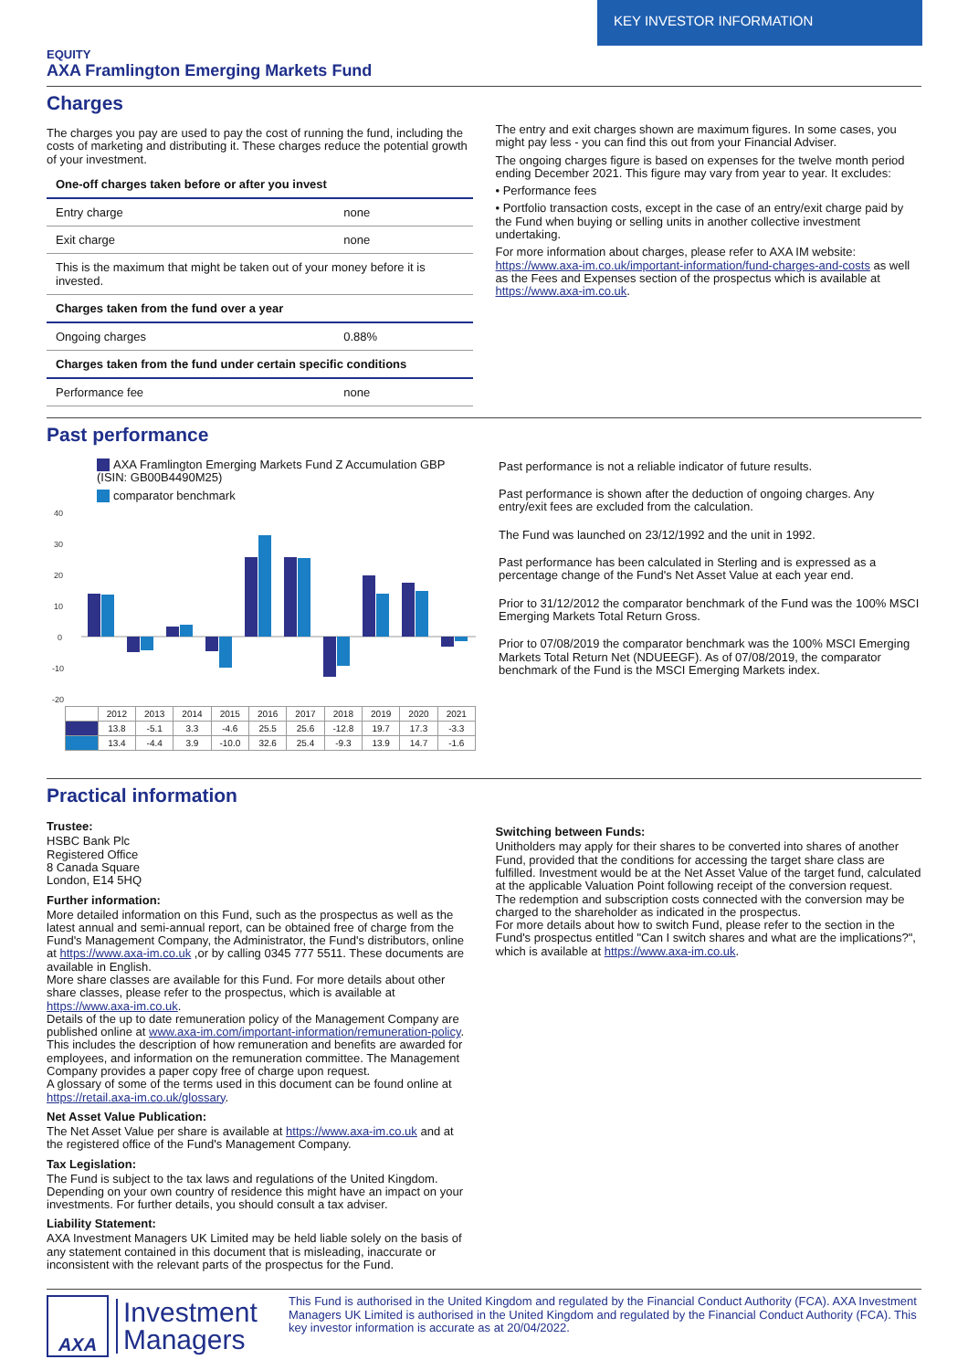KEY INVESTOR INFORMATION
EQUITY
AXA Framlington Emerging Markets Fund
Charges
The charges you pay are used to pay the cost of running the fund, including the costs of marketing and distributing it. These charges reduce the potential growth of your investment.
| One-off charges taken before or after you invest | |
| --- | --- |
| Entry charge | none |
| Exit charge | none |
| This is the maximum that might be taken out of your money before it is invested. | |
| Charges taken from the fund over a year | |
| Ongoing charges | 0.88% |
| Charges taken from the fund under certain specific conditions | |
| Performance fee | none |
The entry and exit charges shown are maximum figures. In some cases, you might pay less - you can find this out from your Financial Adviser.
The ongoing charges figure is based on expenses for the twelve month period ending December 2021. This figure may vary from year to year. It excludes:
• Performance fees
• Portfolio transaction costs, except in the case of an entry/exit charge paid by the Fund when buying or selling units in another collective investment undertaking.
For more information about charges, please refer to AXA IM website: https://www.axa-im.co.uk/important-information/fund-charges-and-costs as well as the Fees and Expenses section of the prospectus which is available at https://www.axa-im.co.uk.
Past performance
AXA Framlington Emerging Markets Fund Z Accumulation GBP (ISIN: GB00B4490M25)
comparator benchmark
40
30
20
10
0
-10
-20
| | 2012 | 2013 | 2014 | 2015 | 2016 | 2017 | 2018 | 2019 | 2020 | 2021 |
| | 13.8 | -5.1 | 3.3 | -4.6 | 25.5 | 25.6 | -12.8 | 19.7 | 17.3 | -3.3 |
| | 13.4 | -4.4 | 3.9 | -10.0 | 32.6 | 25.4 | -9.3 | 13.9 | 14.7 | -1.6 |
Past performance is not a reliable indicator of future results.
Past performance is shown after the deduction of ongoing charges. Any entry/exit fees are excluded from the calculation.
The Fund was launched on 23/12/1992 and the unit in 1992.
Past performance has been calculated in Sterling and is expressed as a percentage change of the Fund's Net Asset Value at each year end.
Prior to 31/12/2012 the comparator benchmark of the Fund was the 100% MSCI Emerging Markets Total Return Gross.
Prior to 07/08/2019 the comparator benchmark was the 100% MSCI Emerging Markets Total Return Net (NDUEEGF). As of 07/08/2019, the comparator benchmark of the Fund is the MSCI Emerging Markets index.
Practical information
Trustee:
HSBC Bank Plc
Registered Office
8 Canada Square
London, E14 5HQ
Further information:
More detailed information on this Fund, such as the prospectus as well as the latest annual and semi-annual report, can be obtained free of charge from the Fund's Management Company, the Administrator, the Fund's distributors, online at https://www.axa-im.co.uk ,or by calling 0345 777 5511. These documents are available in English.
More share classes are available for this Fund. For more details about other share classes, please refer to the prospectus, which is available at https://www.axa-im.co.uk.
Details of the up to date remuneration policy of the Management Company are published online at www.axa-im.com/important-information/remuneration-policy. This includes the description of how remuneration and benefits are awarded for employees, and information on the remuneration committee. The Management Company provides a paper copy free of charge upon request.
A glossary of some of the terms used in this document can be found online at https://retail.axa-im.co.uk/glossary.
Net Asset Value Publication:
The Net Asset Value per share is available at https://www.axa-im.co.uk and at the registered office of the Fund's Management Company.
Tax Legislation:
The Fund is subject to the tax laws and regulations of the United Kingdom. Depending on your own country of residence this might have an impact on your investments. For further details, you should consult a tax adviser.
Liability Statement:
AXA Investment Managers UK Limited may be held liable solely on the basis of any statement contained in this document that is misleading, inaccurate or inconsistent with the relevant parts of the prospectus for the Fund.
Switching between Funds:
Unitholders may apply for their shares to be converted into shares of another Fund, provided that the conditions for accessing the target share class are fulfilled. Investment would be at the Net Asset Value of the target fund, calculated at the applicable Valuation Point following receipt of the conversion request.
The redemption and subscription costs connected with the conversion may be charged to the shareholder as indicated in the prospectus.
For more details about how to switch Fund, please refer to the section in the Fund's prospectus entitled "Can I switch shares and what are the implications?", which is available at https://www.axa-im.co.uk.
AXA
Investment
Managers
This Fund is authorised in the United Kingdom and regulated by the Financial Conduct Authority (FCA). AXA Investment Managers UK Limited is authorised in the United Kingdom and regulated by the Financial Conduct Authority (FCA). This key investor information is accurate as at 20/04/2022.